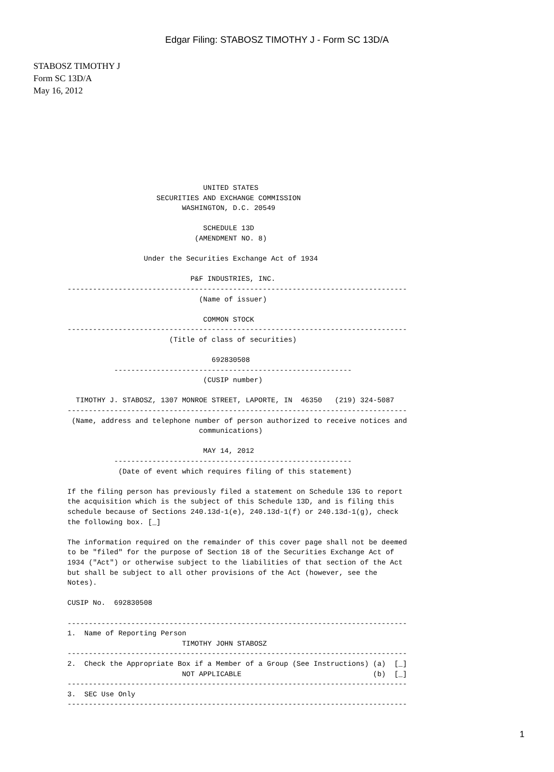Edgar Filing: STABOSZ TIMOTHY J - Form SC 13D/A
STABOSZ TIMOTHY J
Form SC 13D/A
May 16, 2012
                                UNITED STATES
                     SECURITIES AND EXCHANGE COMMISSION
                           WASHINGTON, D.C. 20549

                                SCHEDULE 13D
                              (AMENDMENT NO. 8)

                  Under the Securities Exchange Act of 1934

                             P&F INDUSTRIES, INC.
--------------------------------------------------------------------------------
                               (Name of issuer)

                                COMMON STOCK
--------------------------------------------------------------------------------
                        (Title of class of securities)

                                  692830508
           --------------------------------------------------------
                                (CUSIP number)

  TIMOTHY J. STABOSZ, 1307 MONROE STREET, LAPORTE, IN  46350   (219) 324-5087
--------------------------------------------------------------------------------
 (Name, address and telephone number of person authorized to receive notices and
                               communications)

                                MAY 14, 2012
           --------------------------------------------------------
            (Date of event which requires filing of this statement)

If the filing person has previously filed a statement on Schedule 13G to report
the acquisition which is the subject of this Schedule 13D, and is filing this
schedule because of Sections 240.13d-1(e), 240.13d-1(f) or 240.13d-1(g), check
the following box. [_]

The information required on the remainder of this cover page shall not be deemed
to be "filed" for the purpose of Section 18 of the Securities Exchange Act of
1934 ("Act") or otherwise subject to the liabilities of that section of the Act
but shall be subject to all other provisions of the Act (however, see the
Notes).

CUSIP No.  692830508

--------------------------------------------------------------------------------
1.  Name of Reporting Person
                           TIMOTHY JOHN STABOSZ
--------------------------------------------------------------------------------
2.  Check the Appropriate Box if a Member of a Group (See Instructions) (a)  [_]
                           NOT APPLICABLE                               (b)  [_]
--------------------------------------------------------------------------------
3.  SEC Use Only
--------------------------------------------------------------------------------
1